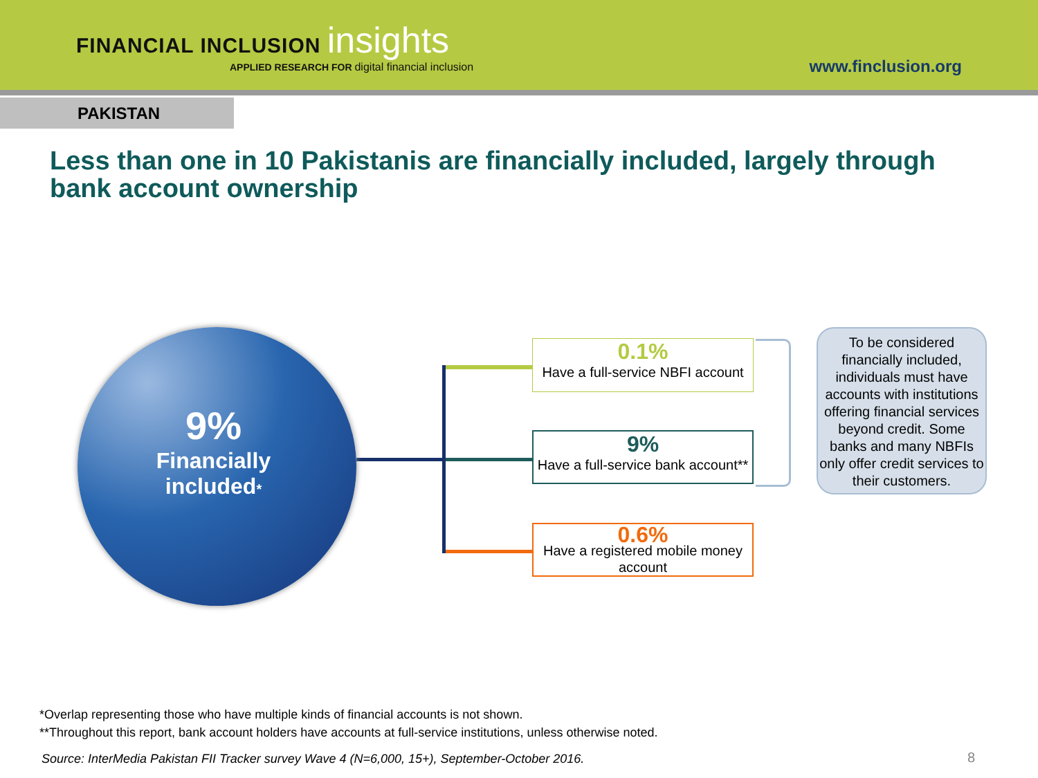FINANCIAL INCLUSION insights
APPLIED RESEARCH FOR digital financial inclusion
www.finclusion.org
PAKISTAN
Less than one in 10 Pakistanis are financially included, largely through bank account ownership
9%
Financially
included*
0.1%
Have a full-service NBFI account
9%
Have a full-service bank account**
0.6%
Have a registered mobile money account
To be considered financially included, individuals must have accounts with institutions offering financial services beyond credit. Some banks and many NBFIs only offer credit services to their customers.
*Overlap representing those who have multiple kinds of financial accounts is not shown.
**Throughout this report, bank account holders have accounts at full-service institutions, unless otherwise noted.
Source: InterMedia Pakistan FII Tracker survey Wave 4 (N=6,000, 15+), September-October 2016.
8